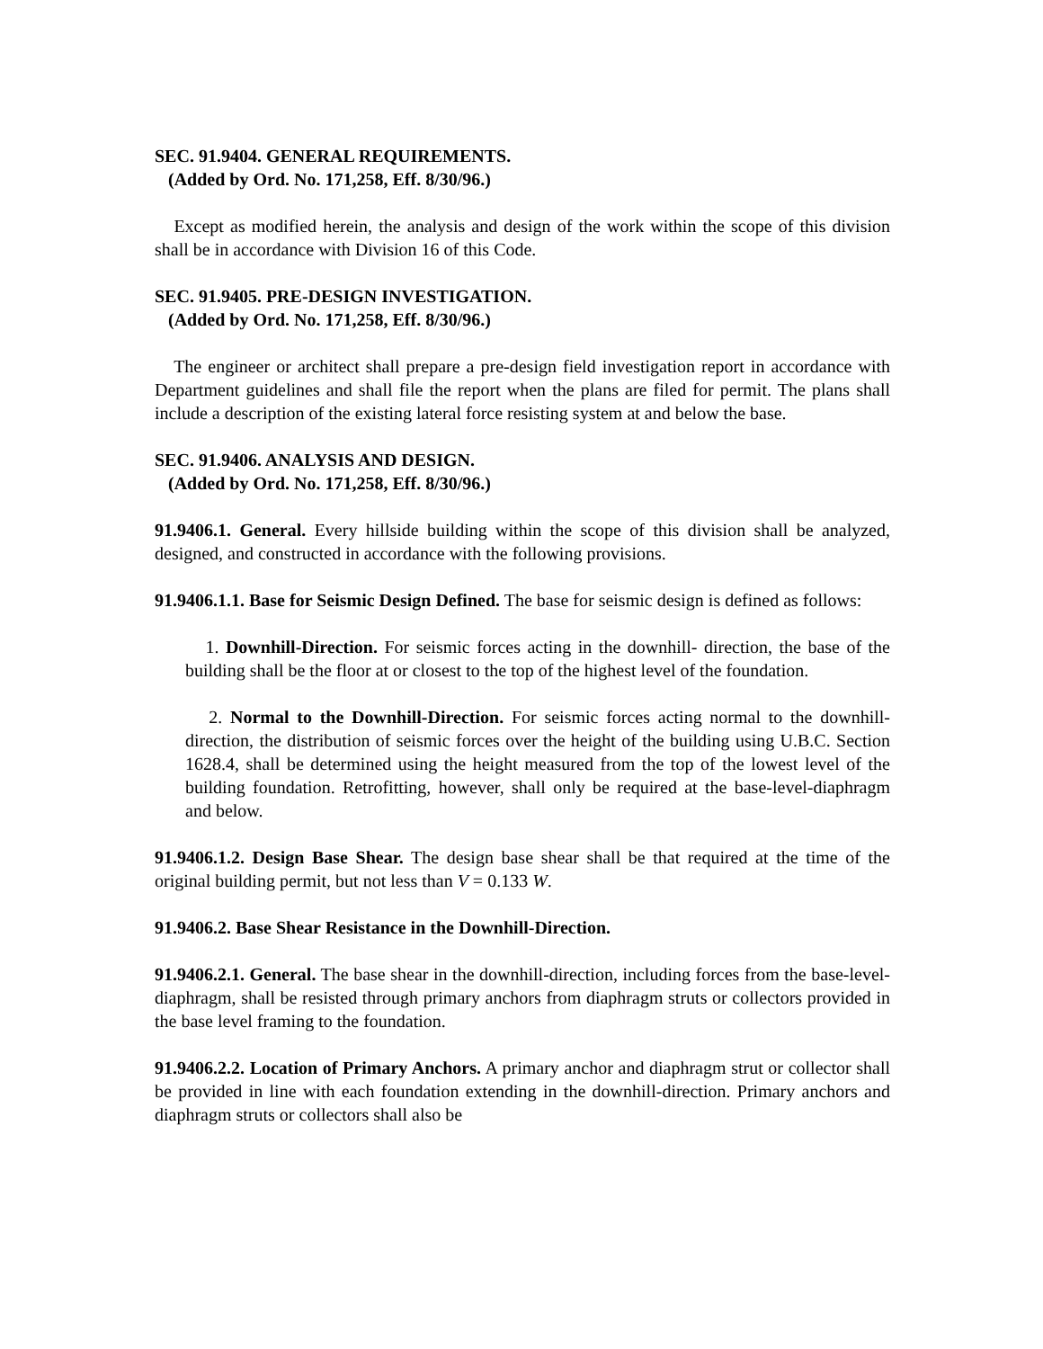SEC. 91.9404. GENERAL REQUIREMENTS.
(Added by Ord. No. 171,258, Eff. 8/30/96.)
Except as modified herein, the analysis and design of the work within the scope of this division shall be in accordance with Division 16 of this Code.
SEC. 91.9405. PRE-DESIGN INVESTIGATION.
(Added by Ord. No. 171,258, Eff. 8/30/96.)
The engineer or architect shall prepare a pre-design field investigation report in accordance with Department guidelines and shall file the report when the plans are filed for permit. The plans shall include a description of the existing lateral force resisting system at and below the base.
SEC. 91.9406. ANALYSIS AND DESIGN.
(Added by Ord. No. 171,258, Eff. 8/30/96.)
91.9406.1. General. Every hillside building within the scope of this division shall be analyzed, designed, and constructed in accordance with the following provisions.
91.9406.1.1. Base for Seismic Design Defined. The base for seismic design is defined as follows:
1. Downhill-Direction. For seismic forces acting in the downhill- direction, the base of the building shall be the floor at or closest to the top of the highest level of the foundation.
2. Normal to the Downhill-Direction. For seismic forces acting normal to the downhill-direction, the distribution of seismic forces over the height of the building using U.B.C. Section 1628.4, shall be determined using the height measured from the top of the lowest level of the building foundation. Retrofitting, however, shall only be required at the base-level-diaphragm and below.
91.9406.1.2. Design Base Shear. The design base shear shall be that required at the time of the original building permit, but not less than V = 0.133 W.
91.9406.2. Base Shear Resistance in the Downhill-Direction.
91.9406.2.1. General. The base shear in the downhill-direction, including forces from the base-level-diaphragm, shall be resisted through primary anchors from diaphragm struts or collectors provided in the base level framing to the foundation.
91.9406.2.2. Location of Primary Anchors. A primary anchor and diaphragm strut or collector shall be provided in line with each foundation extending in the downhill-direction. Primary anchors and diaphragm struts or collectors shall also be